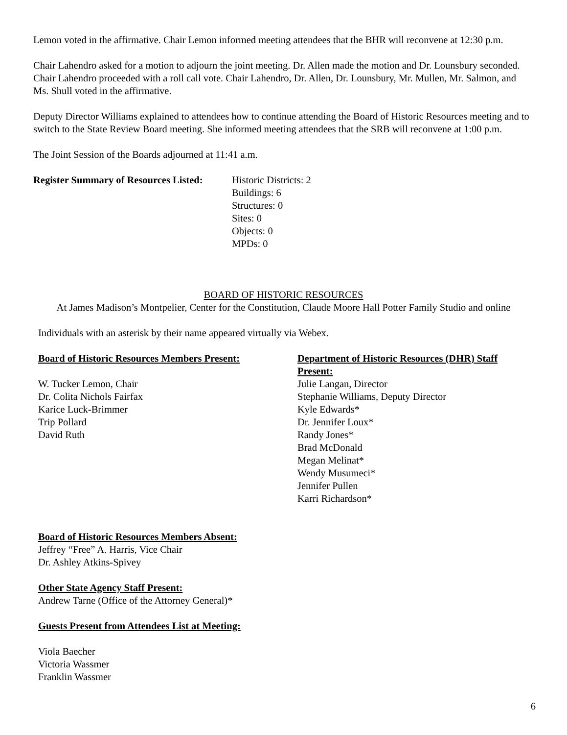Lemon voted in the affirmative. Chair Lemon informed meeting attendees that the BHR will reconvene at 12:30 p.m.
Chair Lahendro asked for a motion to adjourn the joint meeting. Dr. Allen made the motion and Dr. Lounsbury seconded. Chair Lahendro proceeded with a roll call vote. Chair Lahendro, Dr. Allen, Dr. Lounsbury, Mr. Mullen, Mr. Salmon, and Ms. Shull voted in the affirmative.
Deputy Director Williams explained to attendees how to continue attending the Board of Historic Resources meeting and to switch to the State Review Board meeting. She informed meeting attendees that the SRB will reconvene at 1:00 p.m.
The Joint Session of the Boards adjourned at 11:41 a.m.
Register Summary of Resources Listed:
Historic Districts: 2
Buildings: 6
Structures: 0
Sites: 0
Objects: 0
MPDs: 0
BOARD OF HISTORIC RESOURCES
At James Madison’s Montpelier, Center for the Constitution, Claude Moore Hall Potter Family Studio and online
Individuals with an asterisk by their name appeared virtually via Webex.
Board of Historic Resources Members Present:
W. Tucker Lemon, Chair
Dr. Colita Nichols Fairfax
Karice Luck-Brimmer
Trip Pollard
David Ruth
Board of Historic Resources Members Absent:
Jeffrey “Free” A. Harris, Vice Chair
Dr. Ashley Atkins-Spivey
Other State Agency Staff Present:
Andrew Tarne (Office of the Attorney General)*
Guests Present from Attendees List at Meeting:
Viola Baecher
Victoria Wassmer
Franklin Wassmer
Department of Historic Resources (DHR) Staff Present:
Julie Langan, Director
Stephanie Williams, Deputy Director
Kyle Edwards*
Dr. Jennifer Loux*
Randy Jones*
Brad McDonald
Megan Melinat*
Wendy Musumeci*
Jennifer Pullen
Karri Richardson*
6